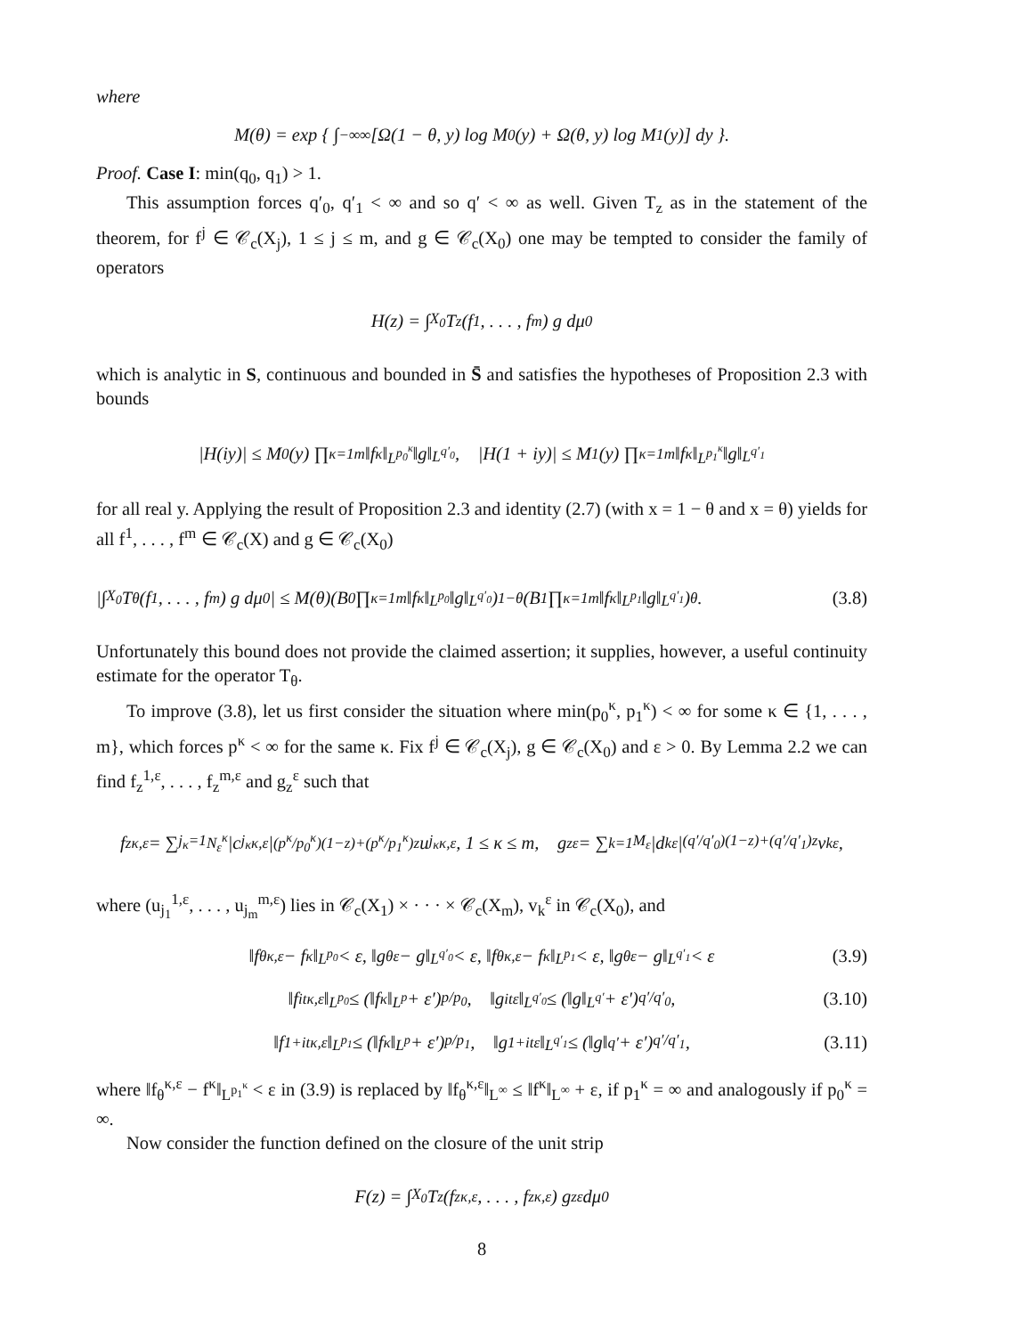where
M(θ) = exp { ∫<sub>−∞</sub><sup>∞</sup> [Ω(1 − θ, y) log M<sub>0</sub>(y) + Ω(θ, y) log M<sub>1</sub>(y)] dy }.
Proof. Case I: min(q<sub>0</sub>, q<sub>1</sub>) > 1.
This assumption forces q′<sub>0</sub>, q′<sub>1</sub> < ∞ and so q′ < ∞ as well. Given T<sub>z</sub> as in the statement of the theorem, for f<sup>j</sup> ∈ 𝒞<sub>c</sub>(X<sub>j</sub>), 1 ≤ j ≤ m, and g ∈ 𝒞<sub>c</sub>(X<sub>0</sub>) one may be tempted to consider the family of operators
H(z) = ∫<sub>X<sub>0</sub></sub> T<sub>z</sub>(f<sup>1</sup>, . . . , f<sup>m</sup>) g dμ<sub>0</sub>
which is analytic in S, continuous and bounded in S̄ and satisfies the hypotheses of Proposition 2.3 with bounds
|H(iy)| ≤ M<sub>0</sub>(y) ∏<sub>κ=1</sub><sup>m</sup> ‖f<sup>κ</sup>‖<sub>L<sup>p<sub>0</sub><sup>κ</sup></sup></sub>‖g‖<sub>L<sup>q′<sub>0</sub></sup></sub>, |H(1 + iy)| ≤ M<sub>1</sub>(y) ∏<sub>κ=1</sub><sup>m</sup> ‖f<sup>κ</sup>‖<sub>L<sup>p<sub>1</sub><sup>κ</sup></sup></sub>‖g‖<sub>L<sup>q′<sub>1</sub></sup></sub>
for all real y. Applying the result of Proposition 2.3 and identity (2.7) (with x = 1 − θ and x = θ) yields for all f<sup>1</sup>, . . . , f<sup>m</sup> ∈ 𝒞<sub>c</sub>(X) and g ∈ 𝒞<sub>c</sub>(X<sub>0</sub>)
|∫<sub>X<sub>0</sub></sub> T<sub>θ</sub>(f<sup>1</sup>, . . . , f<sup>m</sup>) g dμ<sub>0</sub>| ≤ M(θ)(B<sub>0</sub> ∏<sub>κ=1</sub><sup>m</sup> ‖f<sup>κ</sup>‖<sub>L<sup>p<sub>0</sub></sup></sub>‖g‖<sub>L<sup>q′<sub>0</sub></sup></sub>)<sup>1−θ</sup>(B<sub>1</sub> ∏<sub>κ=1</sub><sup>m</sup> ‖f<sup>κ</sup>‖<sub>L<sup>p<sub>1</sub></sup></sub>‖g‖<sub>L<sup>q′<sub>1</sub></sup></sub>)<sup>θ</sup>. (3.8)
Unfortunately this bound does not provide the claimed assertion; it supplies, however, a useful continuity estimate for the operator T<sub>θ</sub>.
To improve (3.8), let us first consider the situation where min(p<sub>0</sub><sup>κ</sup>, p<sub>1</sub><sup>κ</sup>) < ∞ for some κ ∈ {1, . . . , m}, which forces p<sup>κ</sup> < ∞ for the same κ. Fix f<sup>j</sup> ∈ 𝒞<sub>c</sub>(X<sub>j</sub>), g ∈ 𝒞<sub>c</sub>(X<sub>0</sub>) and ε > 0. By Lemma 2.2 we can find f<sub>z</sub><sup>1,ε</sup>, . . . , f<sub>z</sub><sup>m,ε</sup> and g<sub>z</sub><sup>ε</sup> such that
f<sub>z</sub><sup>κ,ε</sup> = ∑<sub>j<sub>κ</sub>=1</sub><sup>N<sub>ε</sub><sup>κ</sup></sup> |c<sub>j<sub>κ</sub></sub><sup>κ,ε</sup>|<sup>(p<sup>κ</sup>/p<sub>0</sub><sup>κ</sup>)(1−z)+(p<sup>κ</sup>/p<sub>1</sub><sup>κ</sup>)z</sup> u<sub>j<sub>κ</sub></sub><sup>κ,ε</sup>, 1 ≤ κ ≤ m, g<sub>z</sub><sup>ε</sup> = ∑<sub>k=1</sub><sup>M<sub>ε</sub></sup> |d<sub>k</sub><sup>ε</sup>|<sup>(q′/q′<sub>0</sub>)(1−z)+(q′/q′<sub>1</sub>)z</sup> v<sub>k</sub><sup>ε</sup>,
where (u<sub>j<sub>1</sub></sub><sup>1,ε</sup>, . . . , u<sub>j<sub>m</sub></sub><sup>m,ε</sup>) lies in 𝒞<sub>c</sub>(X<sub>1</sub>) × · · · × 𝒞<sub>c</sub>(X<sub>m</sub>), v<sub>k</sub><sup>ε</sup> in 𝒞<sub>c</sub>(X<sub>0</sub>), and
‖f<sub>θ</sub><sup>κ,ε</sup> − f<sup>κ</sup>‖<sub>L<sup>p<sub>0</sub></sup></sub> < ε, ‖g<sub>θ</sub><sup>ε</sup> − g‖<sub>L<sup>q′<sub>0</sub></sup></sub> < ε, ‖f<sub>θ</sub><sup>κ,ε</sup> − f<sup>κ</sup>‖<sub>L<sup>p<sub>1</sub></sup></sub> < ε, ‖g<sub>θ</sub><sup>ε</sup> − g‖<sub>L<sup>q′<sub>1</sub></sup></sub> < ε (3.9)
‖f<sub>it</sub><sup>κ,ε</sup>‖<sub>L<sup>p<sub>0</sub></sup></sub> ≤ (‖f<sup>κ</sup>‖<sub>L<sup>p</sup></sub> + ε′)<sup>p/p<sub>0</sub></sup>, ‖g<sub>it</sub><sup>ε</sup>‖<sub>L<sup>q′<sub>0</sub></sup></sub> ≤ (‖g‖<sub>L<sup>q′</sup></sub> + ε′)<sup>q′/q′<sub>0</sub></sup>, (3.10)
‖f<sub>1+it</sub><sup>κ,ε</sup>‖<sub>L<sup>p<sub>1</sub></sup></sub> ≤ (‖f<sup>κ</sup>‖<sub>L<sup>p</sup></sub> + ε′)<sup>p/p<sub>1</sub></sup>, ‖g<sub>1+it</sub><sup>ε</sup>‖<sub>L<sup>q′<sub>1</sub></sup></sub> ≤ (‖g‖<sub>q′</sub> + ε′)<sup>q′/q′<sub>1</sub></sup>, (3.11)
where ‖f<sub>θ</sub><sup>κ,ε</sup> − f<sup>κ</sup>‖<sub>L<sup>p<sub>1</sub><sup>κ</sup></sup></sub> < ε in (3.9) is replaced by ‖f<sub>θ</sub><sup>κ,ε</sup>‖<sub>L<sup>∞</sup></sub> ≤ ‖f<sup>κ</sup>‖<sub>L<sup>∞</sup></sub> + ε, if p<sub>1</sub><sup>κ</sup> = ∞ and analogously if p<sub>0</sub><sup>κ</sup> = ∞.
Now consider the function defined on the closure of the unit strip
F(z) = ∫<sub>X<sub>0</sub></sub> T<sub>z</sub>(f<sub>z</sub><sup>κ,ε</sup>, . . . , f<sub>z</sub><sup>κ,ε</sup>) g<sub>z</sub><sup>ε</sup> dμ<sub>0</sub>
8